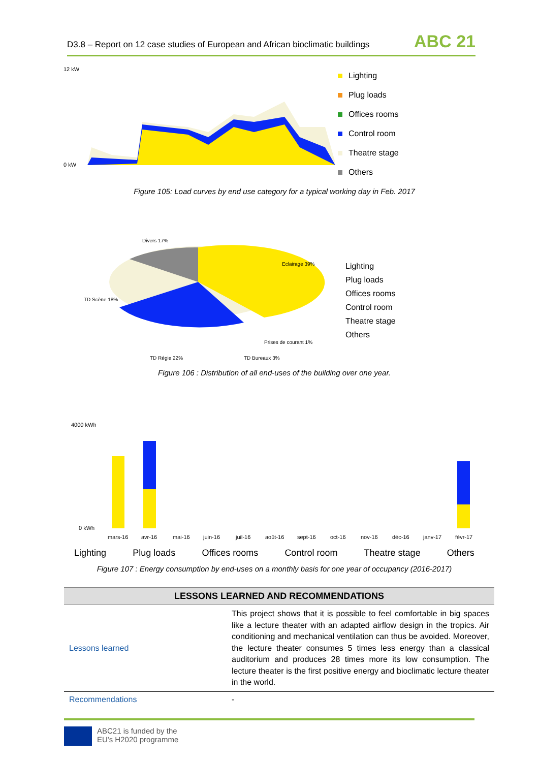D3.8 – Report on 12 case studies of European and African bioclimatic buildings ABC 21
12 kW
0 kW
Lighting
Plug loads
Offices rooms
Control room
Theatre stage
Others
Figure 105: Load curves by end use category for a typical working day in Feb. 2017
Divers 17%
Eclairage 39%
TD Scène 18%
TD Régie 22%
TD Bureaux 3%
Prises de courant 1%
Lighting
Plug loads
Offices rooms
Control room
Theatre stage
Others
Figure 106 : Distribution of all end-uses of the building over one year.
4000 kWh
0 kWh
mars-16
avr-16
mai-16
juin-16
juil-16
août-16
sept-16
oct-16
nov-16
déc-16
janv-17
févr-17
Lighting Plug loads Offices rooms Control room Theatre stage Others
Figure 107 : Energy consumption by end-uses on a monthly basis for one year of occupancy (2016-2017)
| LESSONS LEARNED AND RECOMMENDATIONS | |
| --- | --- |
| Lessons learned | This project shows that it is possible to feel comfortable in big spaces like a lecture theater with an adapted airflow design in the tropics. Air conditioning and mechanical ventilation can thus be avoided. Moreover, the lecture theater consumes 5 times less energy than a classical auditorium and produces 28 times more its low consumption. The lecture theater is the first positive energy and bioclimatic lecture theater in the world. |
| Recommendations | - |
ABC21 is funded by the
EU's H2020 programme